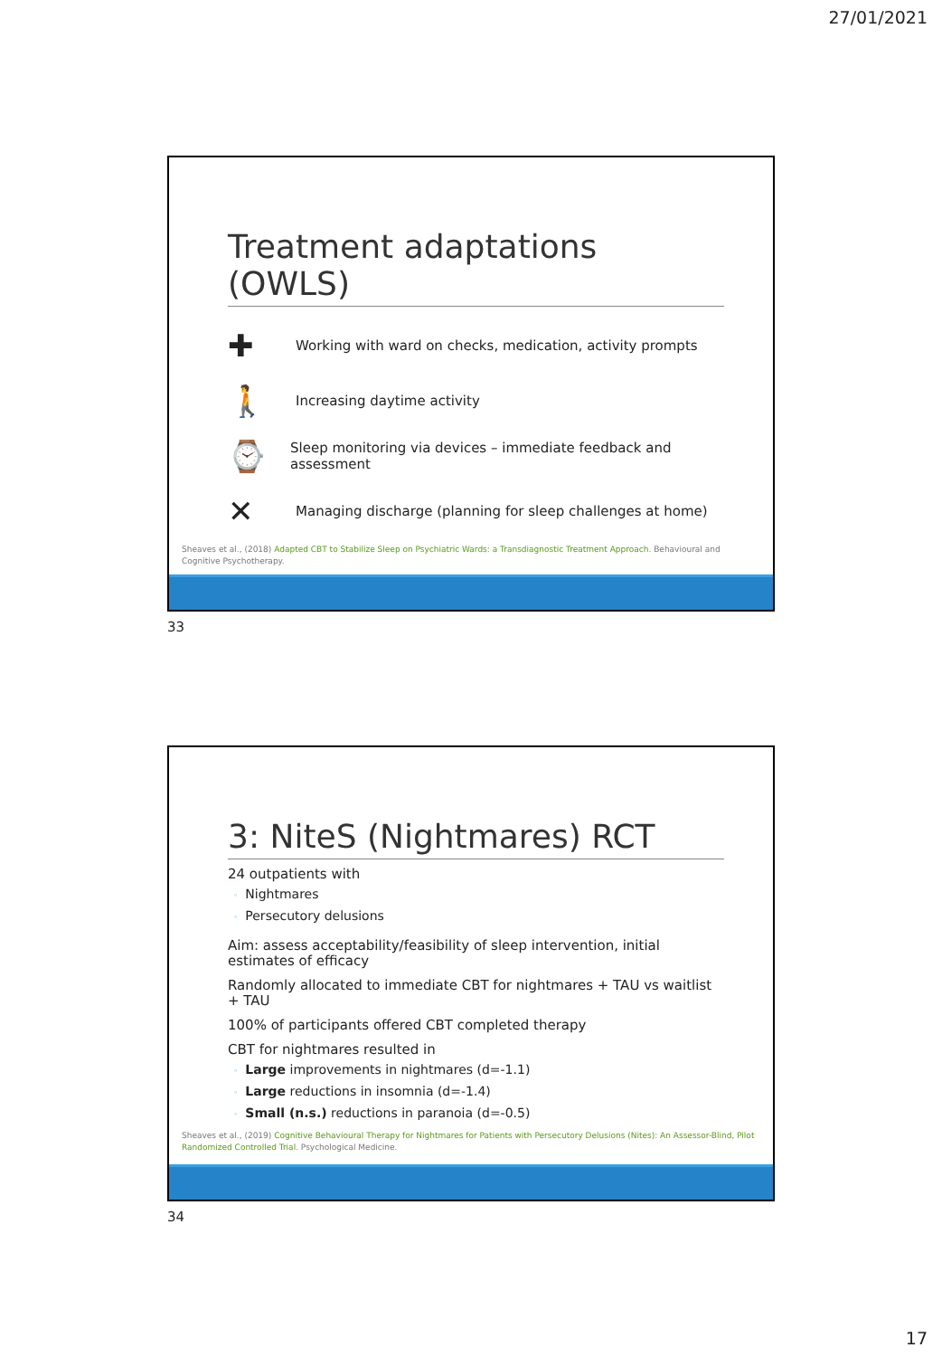27/01/2021
Treatment adaptations (OWLS)
✚
Working with ward on checks, medication, activity prompts
🚶
Increasing daytime activity
⌚
Sleep monitoring via devices – immediate feedback and assessment
✕
Managing discharge (planning for sleep challenges at home)
Sheaves et al., (2018) Adapted CBT to Stabilize Sleep on Psychiatric Wards: a Transdiagnostic Treatment Approach. Behavioural and Cognitive Psychotherapy.
33
3: NiteS (Nightmares) RCT
24 outpatients with
◦ Nightmares
◦ Persecutory delusions
Aim: assess acceptability/feasibility of sleep intervention, initial estimates of efficacy
Randomly allocated to immediate CBT for nightmares + TAU vs waitlist + TAU
100% of participants offered CBT completed therapy
CBT for nightmares resulted in
◦ Large improvements in nightmares (d=-1.1)
◦ Large reductions in insomnia (d=-1.4)
◦ Small (n.s.) reductions in paranoia (d=-0.5)
Sheaves et al., (2019) Cognitive Behavioural Therapy for Nightmares for Patients with Persecutory Delusions (Nites): An Assessor-Blind, Pilot Randomized Controlled Trial. Psychological Medicine.
34
17